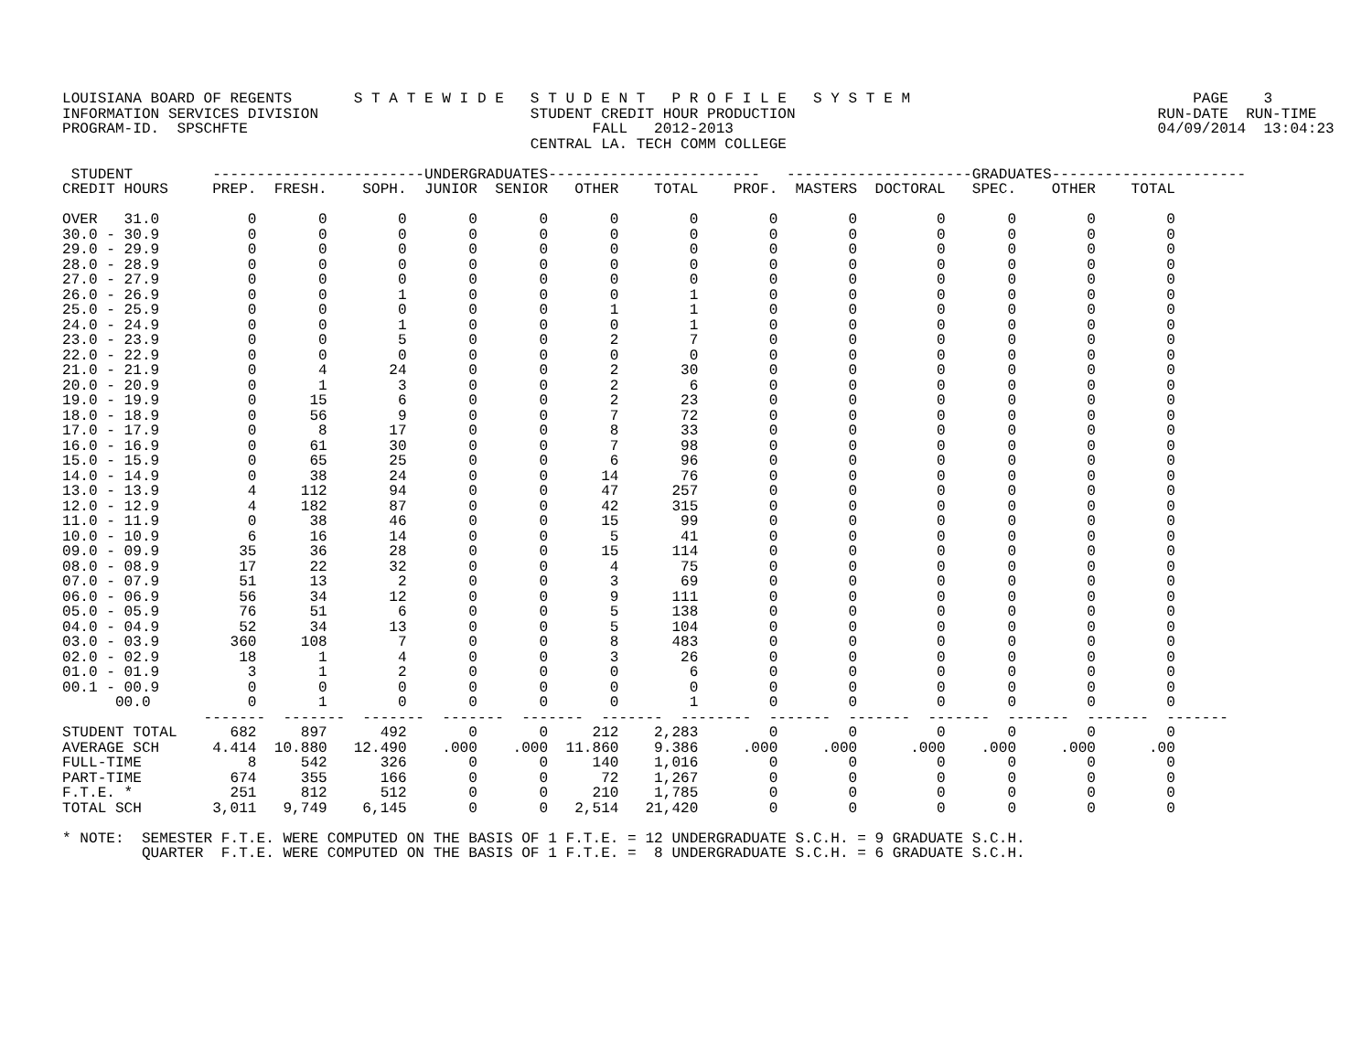LOUISIANA BOARD OF REGENTS       S T A T E W I D E   S T U D E N T   P R O F I L E   S Y S T E M                                PAGE    3
INFORMATION SERVICES DIVISION                        STUDENT CREDIT HOUR PRODUCTION                                         RUN-DATE  RUN-TIME
PROGRAM-ID.  SPSCHFTE                                       FALL   2012-2013                                                04/09/2014  13:04:23
                                                     CENTRAL LA. TECH COMM COLLEGE

 STUDENT         ------------------------UNDERGRADUATES------------------------   ---------------------GRADUATES----------------------
CREDIT HOURS     PREP.  FRESH.    SOPH.  JUNIOR  SENIOR   OTHER    TOTAL    PROF.  MASTERS  DOCTORAL   SPEC.    OTHER    TOTAL

OVER   31.0          0       0        0       0       0       0        0        0        0         0       0        0        0
30.0 - 30.9          0       0        0       0       0       0        0        0        0         0       0        0        0
29.0 - 29.9          0       0        0       0       0       0        0        0        0         0       0        0        0
28.0 - 28.9          0       0        0       0       0       0        0        0        0         0       0        0        0
27.0 - 27.9          0       0        0       0       0       0        0        0        0         0       0        0        0
26.0 - 26.9          0       0        1       0       0       0        1        0        0         0       0        0        0
25.0 - 25.9          0       0        0       0       0       1        1        0        0         0       0        0        0
24.0 - 24.9          0       0        1       0       0       0        1        0        0         0       0        0        0
23.0 - 23.9          0       0        5       0       0       2        7        0        0         0       0        0        0
22.0 - 22.9          0       0        0       0       0       0        0        0        0         0       0        0        0
21.0 - 21.9          0       4       24       0       0       2       30        0        0         0       0        0        0
20.0 - 20.9          0       1        3       0       0       2        6        0        0         0       0        0        0
19.0 - 19.9          0      15        6       0       0       2       23        0        0         0       0        0        0
18.0 - 18.9          0      56        9       0       0       7       72        0        0         0       0        0        0
17.0 - 17.9          0       8       17       0       0       8       33        0        0         0       0        0        0
16.0 - 16.9          0      61       30       0       0       7       98        0        0         0       0        0        0
15.0 - 15.9          0      65       25       0       0       6       96        0        0         0       0        0        0
14.0 - 14.9          0      38       24       0       0      14       76        0        0         0       0        0        0
13.0 - 13.9          4     112       94       0       0      47      257        0        0         0       0        0        0
12.0 - 12.9          4     182       87       0       0      42      315        0        0         0       0        0        0
11.0 - 11.9          0      38       46       0       0      15       99        0        0         0       0        0        0
10.0 - 10.9          6      16       14       0       0       5       41        0        0         0       0        0        0
09.0 - 09.9         35      36       28       0       0      15      114        0        0         0       0        0        0
08.0 - 08.9         17      22       32       0       0       4       75        0        0         0       0        0        0
07.0 - 07.9         51      13        2       0       0       3       69        0        0         0       0        0        0
06.0 - 06.9         56      34       12       0       0       9      111        0        0         0       0        0        0
05.0 - 05.9         76      51        6       0       0       5      138        0        0         0       0        0        0
04.0 - 04.9         52      34       13       0       0       5      104        0        0         0       0        0        0
03.0 - 03.9        360     108        7       0       0       8      483        0        0         0       0        0        0
02.0 - 02.9         18       1        4       0       0       3       26        0        0         0       0        0        0
01.0 - 01.9          3       1        2       0       0       0        6        0        0         0       0        0        0
00.1 - 00.9          0       0        0       0       0       0        0        0        0         0       0        0        0
      00.0           0       1        0       0       0       0        1        0        0         0       0        0        0
                -------  -------  -------  -------  -------  -------  --------  -------  -------  -------  -------  -------  -------
STUDENT TOTAL      682     897      492       0       0     212    2,283        0        0         0       0        0        0
AVERAGE SCH      4.414  10.880   12.490    .000    .000  11.860    9.386     .000     .000      .000    .000     .000      .00
FULL-TIME            8     542      326       0       0     140    1,016        0        0         0       0        0        0
PART-TIME          674     355      166       0       0      72    1,267        0        0         0       0        0        0
F.T.E. *           251     812      512       0       0     210    1,785        0        0         0       0        0        0
TOTAL SCH        3,011   9,749    6,145       0       0   2,514   21,420        0        0         0       0        0        0

* NOTE:  SEMESTER F.T.E. WERE COMPUTED ON THE BASIS OF 1 F.T.E. = 12 UNDERGRADUATE S.C.H. = 9 GRADUATE S.C.H.
         QUARTER  F.T.E. WERE COMPUTED ON THE BASIS OF 1 F.T.E. =  8 UNDERGRADUATE S.C.H. = 6 GRADUATE S.C.H.